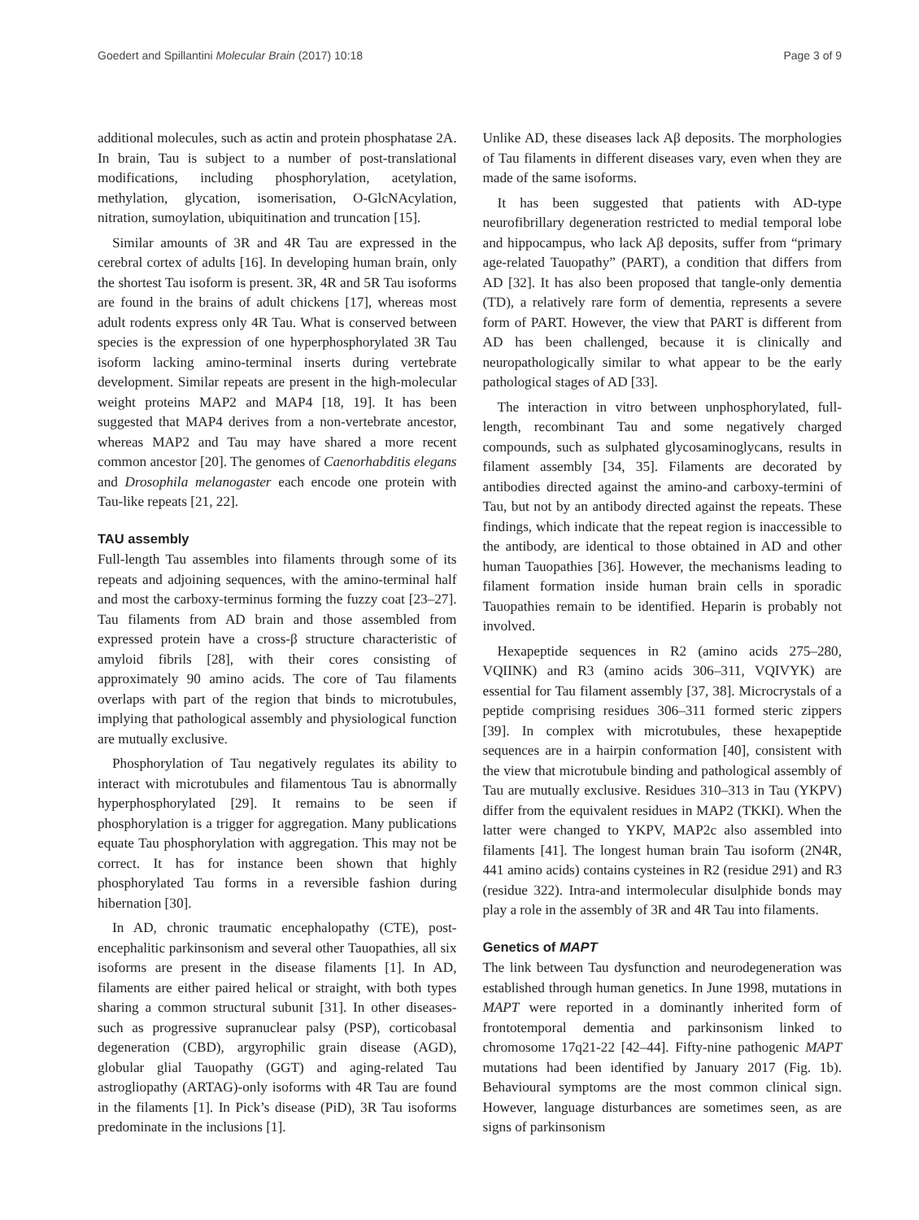Goedert and Spillantini Molecular Brain (2017) 10:18 Page 3 of 9
additional molecules, such as actin and protein phosphatase 2A. In brain, Tau is subject to a number of post-translational modifications, including phosphorylation, acetylation, methylation, glycation, isomerisation, O-GlcNAcylation, nitration, sumoylation, ubiquitination and truncation [15].
Similar amounts of 3R and 4R Tau are expressed in the cerebral cortex of adults [16]. In developing human brain, only the shortest Tau isoform is present. 3R, 4R and 5R Tau isoforms are found in the brains of adult chickens [17], whereas most adult rodents express only 4R Tau. What is conserved between species is the expression of one hyperphosphorylated 3R Tau isoform lacking amino-terminal inserts during vertebrate development. Similar repeats are present in the high-molecular weight proteins MAP2 and MAP4 [18, 19]. It has been suggested that MAP4 derives from a non-vertebrate ancestor, whereas MAP2 and Tau may have shared a more recent common ancestor [20]. The genomes of Caenorhabditis elegans and Drosophila melanogaster each encode one protein with Tau-like repeats [21, 22].
TAU assembly
Full-length Tau assembles into filaments through some of its repeats and adjoining sequences, with the amino-terminal half and most the carboxy-terminus forming the fuzzy coat [23–27]. Tau filaments from AD brain and those assembled from expressed protein have a cross-β structure characteristic of amyloid fibrils [28], with their cores consisting of approximately 90 amino acids. The core of Tau filaments overlaps with part of the region that binds to microtubules, implying that pathological assembly and physiological function are mutually exclusive.
Phosphorylation of Tau negatively regulates its ability to interact with microtubules and filamentous Tau is abnormally hyperphosphorylated [29]. It remains to be seen if phosphorylation is a trigger for aggregation. Many publications equate Tau phosphorylation with aggregation. This may not be correct. It has for instance been shown that highly phosphorylated Tau forms in a reversible fashion during hibernation [30].
In AD, chronic traumatic encephalopathy (CTE), post-encephalitic parkinsonism and several other Tauopathies, all six isoforms are present in the disease filaments [1]. In AD, filaments are either paired helical or straight, with both types sharing a common structural subunit [31]. In other diseases-such as progressive supranuclear palsy (PSP), corticobasal degeneration (CBD), argyrophilic grain disease (AGD), globular glial Tauopathy (GGT) and aging-related Tau astrogliopathy (ARTAG)-only isoforms with 4R Tau are found in the filaments [1]. In Pick’s disease (PiD), 3R Tau isoforms predominate in the inclusions [1].
Unlike AD, these diseases lack Aβ deposits. The morphologies of Tau filaments in different diseases vary, even when they are made of the same isoforms.
It has been suggested that patients with AD-type neurofibrillary degeneration restricted to medial temporal lobe and hippocampus, who lack Aβ deposits, suffer from “primary age-related Tauopathy” (PART), a condition that differs from AD [32]. It has also been proposed that tangle-only dementia (TD), a relatively rare form of dementia, represents a severe form of PART. However, the view that PART is different from AD has been challenged, because it is clinically and neuropathologically similar to what appear to be the early pathological stages of AD [33].
The interaction in vitro between unphosphorylated, full-length, recombinant Tau and some negatively charged compounds, such as sulphated glycosaminoglycans, results in filament assembly [34, 35]. Filaments are decorated by antibodies directed against the amino-and carboxy-termini of Tau, but not by an antibody directed against the repeats. These findings, which indicate that the repeat region is inaccessible to the antibody, are identical to those obtained in AD and other human Tauopathies [36]. However, the mechanisms leading to filament formation inside human brain cells in sporadic Tauopathies remain to be identified. Heparin is probably not involved.
Hexapeptide sequences in R2 (amino acids 275–280, VQIINK) and R3 (amino acids 306–311, VQIVYK) are essential for Tau filament assembly [37, 38]. Microcrystals of a peptide comprising residues 306–311 formed steric zippers [39]. In complex with microtubules, these hexapeptide sequences are in a hairpin conformation [40], consistent with the view that microtubule binding and pathological assembly of Tau are mutually exclusive. Residues 310–313 in Tau (YKPV) differ from the equivalent residues in MAP2 (TKKI). When the latter were changed to YKPV, MAP2c also assembled into filaments [41]. The longest human brain Tau isoform (2N4R, 441 amino acids) contains cysteines in R2 (residue 291) and R3 (residue 322). Intra-and intermolecular disulphide bonds may play a role in the assembly of 3R and 4R Tau into filaments.
Genetics of MAPT
The link between Tau dysfunction and neurodegeneration was established through human genetics. In June 1998, mutations in MAPT were reported in a dominantly inherited form of frontotemporal dementia and parkinsonism linked to chromosome 17q21-22 [42–44]. Fifty-nine pathogenic MAPT mutations had been identified by January 2017 (Fig. 1b). Behavioural symptoms are the most common clinical sign. However, language disturbances are sometimes seen, as are signs of parkinsonism